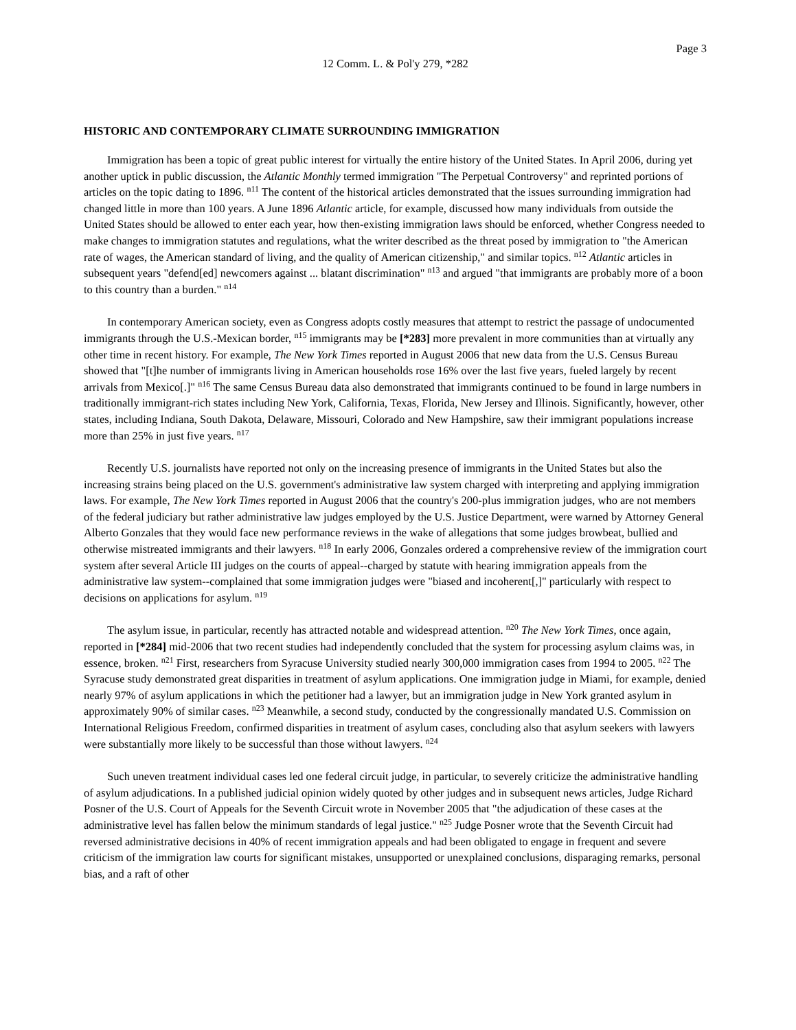Page 3
12 Comm. L. & Pol'y 279, *282
HISTORIC AND CONTEMPORARY CLIMATE SURROUNDING IMMIGRATION
Immigration has been a topic of great public interest for virtually the entire history of the United States. In April 2006, during yet another uptick in public discussion, the Atlantic Monthly termed immigration "The Perpetual Controversy" and reprinted portions of articles on the topic dating to 1896. <sup>n11</sup> The content of the historical articles demonstrated that the issues surrounding immigration had changed little in more than 100 years. A June 1896 Atlantic article, for example, discussed how many individuals from outside the United States should be allowed to enter each year, how then-existing immigration laws should be enforced, whether Congress needed to make changes to immigration statutes and regulations, what the writer described as the threat posed by immigration to "the American rate of wages, the American standard of living, and the quality of American citizenship," and similar topics. <sup>n12</sup> Atlantic articles in subsequent years "defend[ed] newcomers against ... blatant discrimination" <sup>n13</sup> and argued "that immigrants are probably more of a boon to this country than a burden." <sup>n14</sup>
In contemporary American society, even as Congress adopts costly measures that attempt to restrict the passage of undocumented immigrants through the U.S.-Mexican border, <sup>n15</sup> immigrants may be [*283] more prevalent in more communities than at virtually any other time in recent history. For example, The New York Times reported in August 2006 that new data from the U.S. Census Bureau showed that "[t]he number of immigrants living in American households rose 16% over the last five years, fueled largely by recent arrivals from Mexico[.]" <sup>n16</sup> The same Census Bureau data also demonstrated that immigrants continued to be found in large numbers in traditionally immigrant-rich states including New York, California, Texas, Florida, New Jersey and Illinois. Significantly, however, other states, including Indiana, South Dakota, Delaware, Missouri, Colorado and New Hampshire, saw their immigrant populations increase more than 25% in just five years. <sup>n17</sup>
Recently U.S. journalists have reported not only on the increasing presence of immigrants in the United States but also the increasing strains being placed on the U.S. government's administrative law system charged with interpreting and applying immigration laws. For example, The New York Times reported in August 2006 that the country's 200-plus immigration judges, who are not members of the federal judiciary but rather administrative law judges employed by the U.S. Justice Department, were warned by Attorney General Alberto Gonzales that they would face new performance reviews in the wake of allegations that some judges browbeat, bullied and otherwise mistreated immigrants and their lawyers. <sup>n18</sup> In early 2006, Gonzales ordered a comprehensive review of the immigration court system after several Article III judges on the courts of appeal--charged by statute with hearing immigration appeals from the administrative law system--complained that some immigration judges were "biased and incoherent[,]" particularly with respect to decisions on applications for asylum. <sup>n19</sup>
The asylum issue, in particular, recently has attracted notable and widespread attention. <sup>n20</sup> The New York Times, once again, reported in [*284] mid-2006 that two recent studies had independently concluded that the system for processing asylum claims was, in essence, broken. <sup>n21</sup> First, researchers from Syracuse University studied nearly 300,000 immigration cases from 1994 to 2005. <sup>n22</sup> The Syracuse study demonstrated great disparities in treatment of asylum applications. One immigration judge in Miami, for example, denied nearly 97% of asylum applications in which the petitioner had a lawyer, but an immigration judge in New York granted asylum in approximately 90% of similar cases. <sup>n23</sup> Meanwhile, a second study, conducted by the congressionally mandated U.S. Commission on International Religious Freedom, confirmed disparities in treatment of asylum cases, concluding also that asylum seekers with lawyers were substantially more likely to be successful than those without lawyers. <sup>n24</sup>
Such uneven treatment individual cases led one federal circuit judge, in particular, to severely criticize the administrative handling of asylum adjudications. In a published judicial opinion widely quoted by other judges and in subsequent news articles, Judge Richard Posner of the U.S. Court of Appeals for the Seventh Circuit wrote in November 2005 that "the adjudication of these cases at the administrative level has fallen below the minimum standards of legal justice." <sup>n25</sup> Judge Posner wrote that the Seventh Circuit had reversed administrative decisions in 40% of recent immigration appeals and had been obligated to engage in frequent and severe criticism of the immigration law courts for significant mistakes, unsupported or unexplained conclusions, disparaging remarks, personal bias, and a raft of other